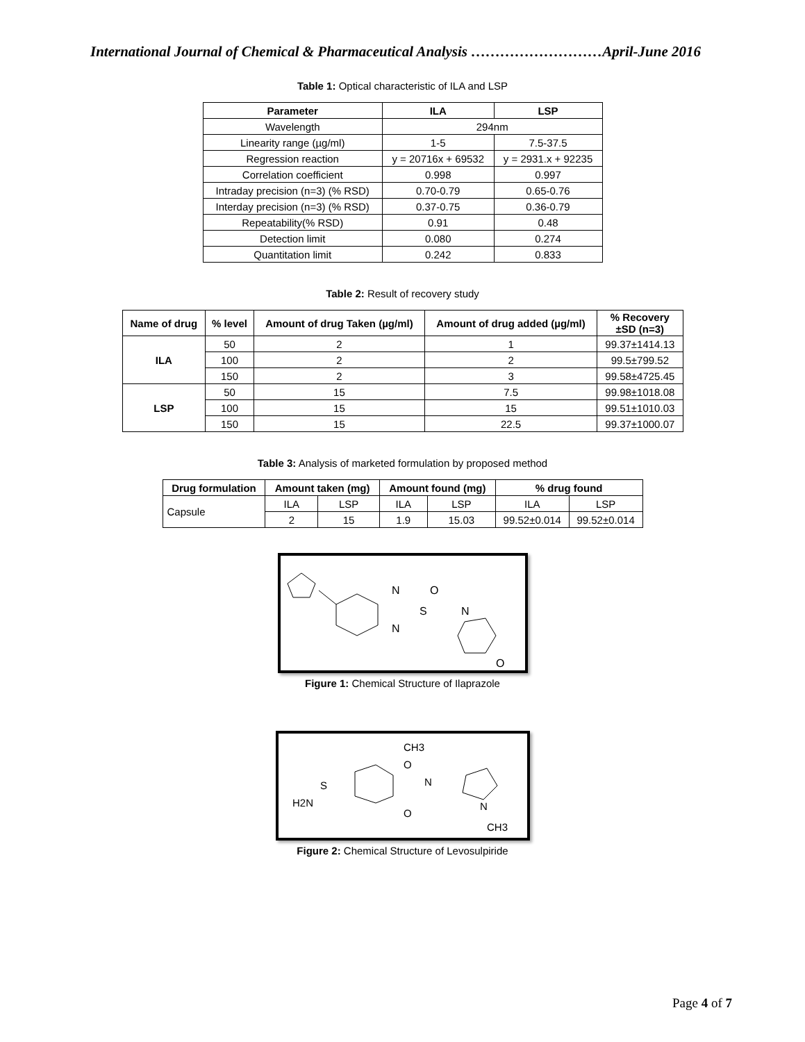International Journal of Chemical & Pharmaceutical Analysis ………………………April-June 2016
Table 1: Optical characteristic of ILA and LSP
| Parameter | ILA | LSP |
| --- | --- | --- |
| Wavelength | 294nm | |
| Linearity range (µg/ml) | 1-5 | 7.5-37.5 |
| Regression reaction | y = 20716x + 69532 | y = 2931.x + 92235 |
| Correlation coefficient | 0.998 | 0.997 |
| Intraday precision (n=3) (% RSD) | 0.70-0.79 | 0.65-0.76 |
| Interday precision (n=3) (% RSD) | 0.37-0.75 | 0.36-0.79 |
| Repeatability(% RSD) | 0.91 | 0.48 |
| Detection limit | 0.080 | 0.274 |
| Quantitation limit | 0.242 | 0.833 |
Table 2: Result of recovery study
| Name of drug | % level | Amount of drug Taken (µg/ml) | Amount of drug added (µg/ml) | % Recovery ±SD (n=3) |
| --- | --- | --- | --- | --- |
| ILA | 50 | 2 | 1 | 99.37±1414.13 |
| | 100 | 2 | 2 | 99.5±799.52 |
| | 150 | 2 | 3 | 99.58±4725.45 |
| LSP | 50 | 15 | 7.5 | 99.98±1018.08 |
| | 100 | 15 | 15 | 99.51±1010.03 |
| | 150 | 15 | 22.5 | 99.37±1000.07 |
Table 3: Analysis of marketed formulation by proposed method
| Drug formulation | Amount taken (mg) | | Amount found (mg) | | % drug found | |
| --- | --- | --- | --- | --- | --- | --- |
| Capsule | ILA | LSP | ILA | LSP | ILA | LSP |
| | 2 | 15 | 1.9 | 15.03 | 99.52±0.014 | 99.52±0.014 |
N
N
S
O
N
O
Figure 1: Chemical Structure of Ilaprazole
CH3
O
S
H2N
N
O
N
CH3
Figure 2: Chemical Structure of Levosulpiride
Page 4 of 7